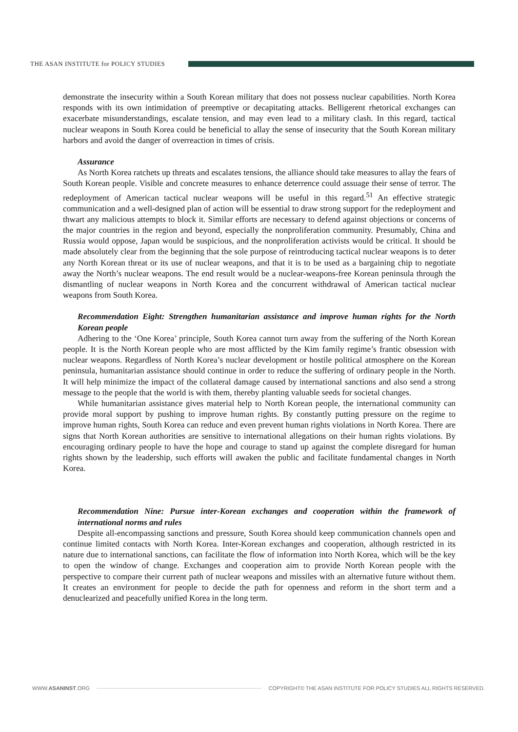THE ASAN INSTITUTE for POLICY STUDIES
demonstrate the insecurity within a South Korean military that does not possess nuclear capabilities. North Korea responds with its own intimidation of preemptive or decapitating attacks. Belligerent rhetorical exchanges can exacerbate misunderstandings, escalate tension, and may even lead to a military clash. In this regard, tactical nuclear weapons in South Korea could be beneficial to allay the sense of insecurity that the South Korean military harbors and avoid the danger of overreaction in times of crisis.
Assurance
As North Korea ratchets up threats and escalates tensions, the alliance should take measures to allay the fears of South Korean people. Visible and concrete measures to enhance deterrence could assuage their sense of terror. The redeployment of American tactical nuclear weapons will be useful in this regard.<sup>51</sup> An effective strategic communication and a well-designed plan of action will be essential to draw strong support for the redeployment and thwart any malicious attempts to block it. Similar efforts are necessary to defend against objections or concerns of the major countries in the region and beyond, especially the nonproliferation community. Presumably, China and Russia would oppose, Japan would be suspicious, and the nonproliferation activists would be critical. It should be made absolutely clear from the beginning that the sole purpose of reintroducing tactical nuclear weapons is to deter any North Korean threat or its use of nuclear weapons, and that it is to be used as a bargaining chip to negotiate away the North’s nuclear weapons. The end result would be a nuclear-weapons-free Korean peninsula through the dismantling of nuclear weapons in North Korea and the concurrent withdrawal of American tactical nuclear weapons from South Korea.
Recommendation Eight: Strengthen humanitarian assistance and improve human rights for the North Korean people
Adhering to the ‘One Korea’ principle, South Korea cannot turn away from the suffering of the North Korean people. It is the North Korean people who are most afflicted by the Kim family regime’s frantic obsession with nuclear weapons. Regardless of North Korea’s nuclear development or hostile political atmosphere on the Korean peninsula, humanitarian assistance should continue in order to reduce the suffering of ordinary people in the North. It will help minimize the impact of the collateral damage caused by international sanctions and also send a strong message to the people that the world is with them, thereby planting valuable seeds for societal changes.
While humanitarian assistance gives material help to North Korean people, the international community can provide moral support by pushing to improve human rights. By constantly putting pressure on the regime to improve human rights, South Korea can reduce and even prevent human rights violations in North Korea. There are signs that North Korean authorities are sensitive to international allegations on their human rights violations. By encouraging ordinary people to have the hope and courage to stand up against the complete disregard for human rights shown by the leadership, such efforts will awaken the public and facilitate fundamental changes in North Korea.
Recommendation Nine: Pursue inter-Korean exchanges and cooperation within the framework of international norms and rules
Despite all-encompassing sanctions and pressure, South Korea should keep communication channels open and continue limited contacts with North Korea. Inter-Korean exchanges and cooperation, although restricted in its nature due to international sanctions, can facilitate the flow of information into North Korea, which will be the key to open the window of change. Exchanges and cooperation aim to provide North Korean people with the perspective to compare their current path of nuclear weapons and missiles with an alternative future without them. It creates an environment for people to decide the path for openness and reform in the short term and a denuclearized and peacefully unified Korea in the long term.
WWW.ASANINST.ORG
COPYRIGHT© THE ASAN INSTITUTE FOR POLICY STUDIES ALL RIGHTS RESERVED.